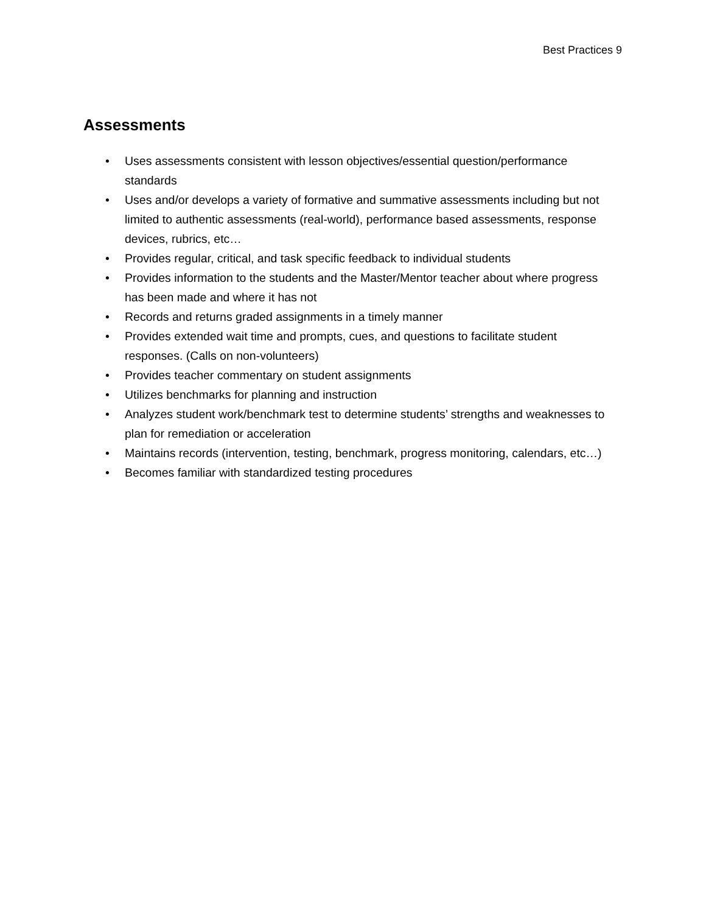Best Practices 9
Assessments
• Uses assessments consistent with lesson objectives/essential question/performance standards
• Uses and/or develops a variety of formative and summative assessments including but not limited to authentic assessments (real-world), performance based assessments, response devices, rubrics, etc…
• Provides regular, critical, and task specific feedback to individual students
• Provides information to the students and the Master/Mentor teacher about where progress has been made and where it has not
• Records and returns graded assignments in a timely manner
• Provides extended wait time and prompts, cues, and questions to facilitate student responses. (Calls on non-volunteers)
• Provides teacher commentary on student assignments
• Utilizes benchmarks for planning and instruction
• Analyzes student work/benchmark test to determine students’ strengths and weaknesses to plan for remediation or acceleration
• Maintains records (intervention, testing, benchmark, progress monitoring, calendars, etc…)
• Becomes familiar with standardized testing procedures